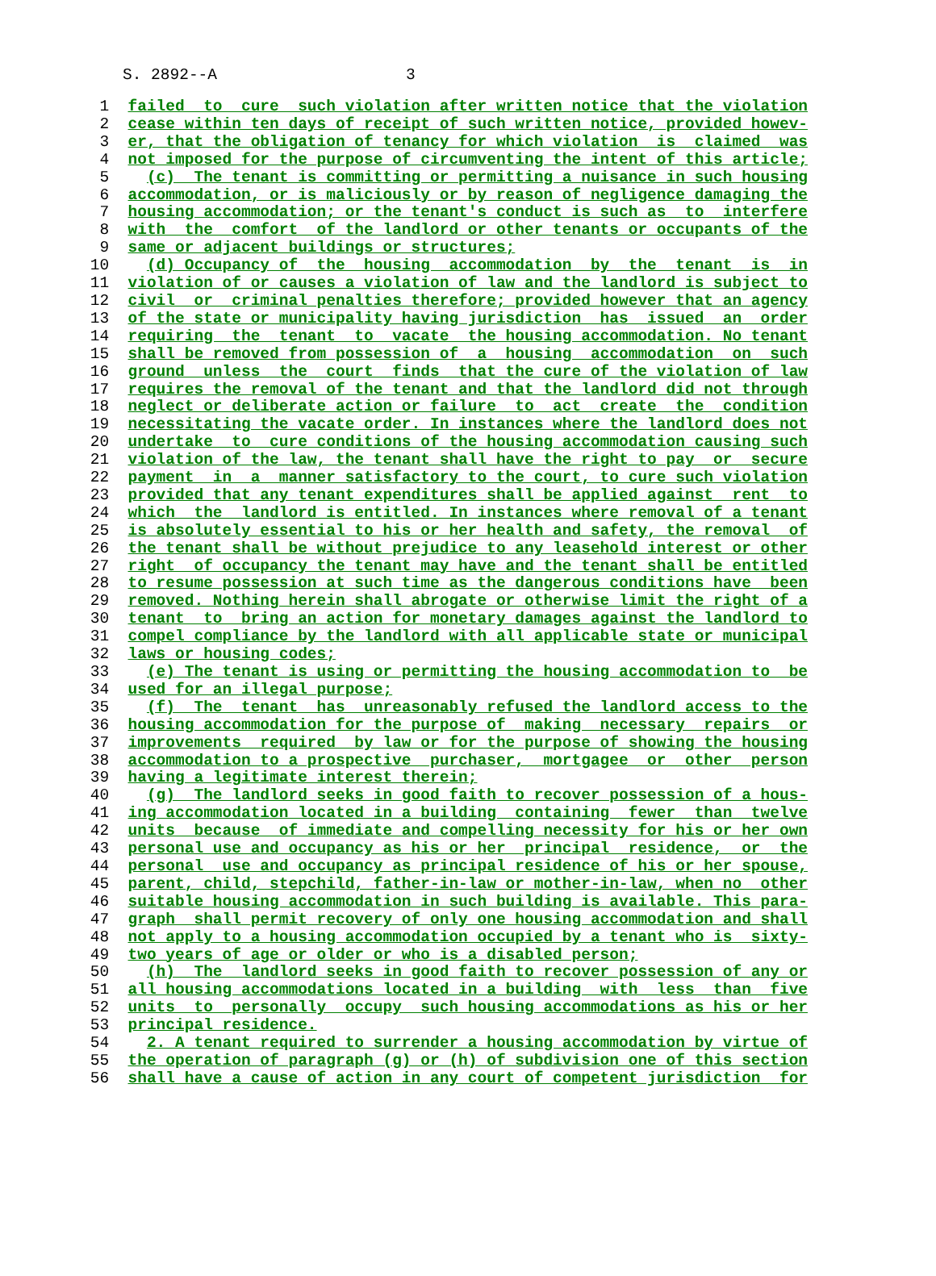S. 2892--A 3
  1  failed  to  cure  such violation after written notice that the violation
  2  cease within ten days of receipt of such written notice, provided howev-
  3  er, that the obligation of tenancy for which violation  is  claimed  was
  4  not imposed for the purpose of circumventing the intent of this article;
  5    (c)  The tenant is committing or permitting a nuisance in such housing
  6  accommodation, or is maliciously or by reason of negligence damaging the
  7  housing accommodation; or the tenant's conduct is such as  to  interfere
  8  with  the  comfort  of the landlord or other tenants or occupants of the
  9  same or adjacent buildings or structures;
 10    (d) Occupancy of  the  housing  accommodation  by  the  tenant  is  in
 11  violation of or causes a violation of law and the landlord is subject to
 12  civil  or  criminal penalties therefore; provided however that an agency
 13  of the state or municipality having jurisdiction  has  issued  an  order
 14  requiring  the  tenant  to  vacate  the housing accommodation. No tenant
 15  shall be removed from possession of  a  housing  accommodation  on  such
 16  ground  unless  the  court  finds  that the cure of the violation of law
 17  requires the removal of the tenant and that the landlord did not through
 18  neglect or deliberate action or failure  to  act  create  the  condition
 19  necessitating the vacate order. In instances where the landlord does not
 20  undertake  to  cure conditions of the housing accommodation causing such
 21  violation of the law, the tenant shall have the right to pay  or  secure
 22  payment  in  a  manner satisfactory to the court, to cure such violation
 23  provided that any tenant expenditures shall be applied against  rent  to
 24  which  the  landlord is entitled. In instances where removal of a tenant
 25  is absolutely essential to his or her health and safety, the removal  of
 26  the tenant shall be without prejudice to any leasehold interest or other
 27  right  of occupancy the tenant may have and the tenant shall be entitled
 28  to resume possession at such time as the dangerous conditions have  been
 29  removed. Nothing herein shall abrogate or otherwise limit the right of a
 30  tenant  to  bring an action for monetary damages against the landlord to
 31  compel compliance by the landlord with all applicable state or municipal
 32  laws or housing codes;
 33    (e) The tenant is using or permitting the housing accommodation to  be
 34  used for an illegal purpose;
 35    (f)  The  tenant  has  unreasonably refused the landlord access to the
 36  housing accommodation for the purpose of  making  necessary  repairs  or
 37  improvements  required  by law or for the purpose of showing the housing
 38  accommodation to a prospective  purchaser,  mortgagee  or  other  person
 39  having a legitimate interest therein;
 40    (g)  The landlord seeks in good faith to recover possession of a hous-
 41  ing accommodation located in a building  containing  fewer  than  twelve
 42  units  because  of immediate and compelling necessity for his or her own
 43  personal use and occupancy as his or her  principal  residence,  or  the
 44  personal  use and occupancy as principal residence of his or her spouse,
 45  parent, child, stepchild, father-in-law or mother-in-law, when no  other
 46  suitable housing accommodation in such building is available. This para-
 47  graph  shall permit recovery of only one housing accommodation and shall
 48  not apply to a housing accommodation occupied by a tenant who is  sixty-
 49  two years of age or older or who is a disabled person;
 50    (h)  The  landlord seeks in good faith to recover possession of any or
 51  all housing accommodations located in a building  with  less  than  five
 52  units  to  personally  occupy  such housing accommodations as his or her
 53  principal residence.
 54    2. A tenant required to surrender a housing accommodation by virtue of
 55  the operation of paragraph (g) or (h) of subdivision one of this section
 56  shall have a cause of action in any court of competent jurisdiction  for